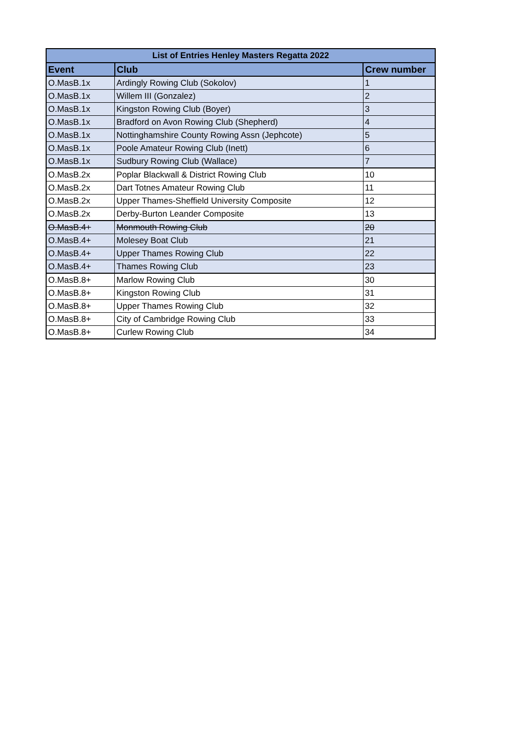| List of Entries Henley Masters Regatta 2022 | | |
| --- | --- | --- |
| Event | Club | Crew number |
| O.MasB.1x | Ardingly Rowing Club (Sokolov) | 1 |
| O.MasB.1x | Willem III (Gonzalez) | 2 |
| O.MasB.1x | Kingston Rowing Club (Boyer) | 3 |
| O.MasB.1x | Bradford on Avon Rowing Club (Shepherd) | 4 |
| O.MasB.1x | Nottinghamshire County Rowing Assn (Jephcote) | 5 |
| O.MasB.1x | Poole Amateur Rowing Club (Inett) | 6 |
| O.MasB.1x | Sudbury Rowing Club (Wallace) | 7 |
| O.MasB.2x | Poplar Blackwall & District Rowing Club | 10 |
| O.MasB.2x | Dart Totnes Amateur Rowing Club | 11 |
| O.MasB.2x | Upper Thames-Sheffield University Composite | 12 |
| O.MasB.2x | Derby-Burton Leander Composite | 13 |
| O.MasB.4+ | Monmouth Rowing Club | 20 |
| O.MasB.4+ | Molesey Boat Club | 21 |
| O.MasB.4+ | Upper Thames Rowing Club | 22 |
| O.MasB.4+ | Thames Rowing Club | 23 |
| O.MasB.8+ | Marlow Rowing Club | 30 |
| O.MasB.8+ | Kingston Rowing Club | 31 |
| O.MasB.8+ | Upper Thames Rowing Club | 32 |
| O.MasB.8+ | City of Cambridge Rowing Club | 33 |
| O.MasB.8+ | Curlew Rowing Club | 34 |